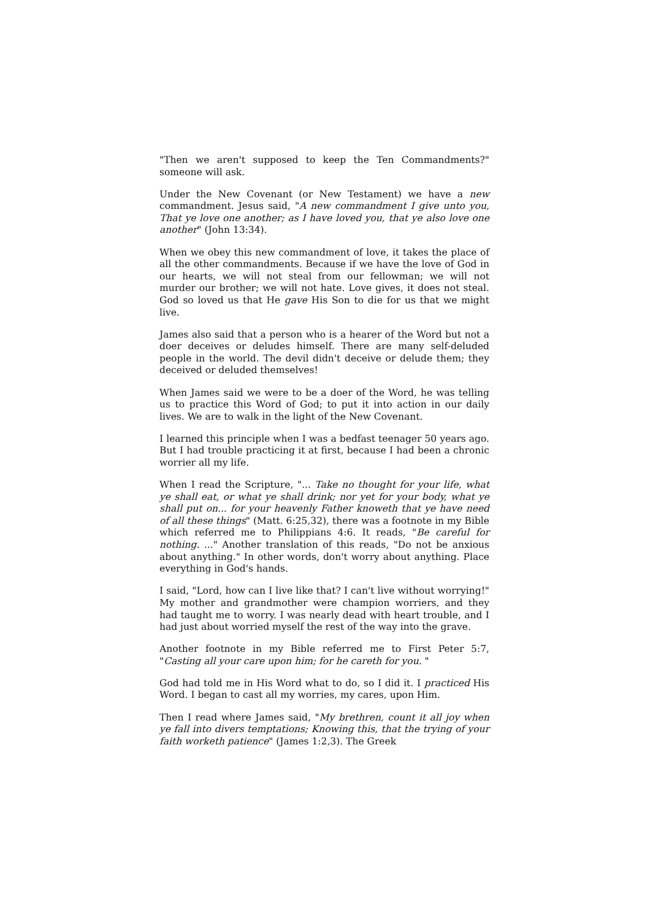"Then we aren't supposed to keep the Ten Commandments?" someone will ask.
Under the New Covenant (or New Testament) we have a new commandment. Jesus said, "A new commandment I give unto you, That ye love one another; as I have loved you, that ye also love one another" (John 13:34).
When we obey this new commandment of love, it takes the place of all the other commandments. Because if we have the love of God in our hearts, we will not steal from our fellowman; we will not murder our brother; we will not hate. Love gives, it does not steal. God so loved us that He gave His Son to die for us that we might live.
James also said that a person who is a hearer of the Word but not a doer deceives or deludes himself. There are many self-deluded people in the world. The devil didn't deceive or delude them; they deceived or deluded themselves!
When James said we were to be a doer of the Word, he was telling us to practice this Word of God; to put it into action in our daily lives. We are to walk in the light of the New Covenant.
I learned this principle when I was a bedfast teenager 50 years ago. But I had trouble practicing it at first, because I had been a chronic worrier all my life.
When I read the Scripture, "... Take no thought for your life, what ye shall eat, or what ye shall drink; nor yet for your body, what ye shall put on... for your heavenly Father knoweth that ye have need of all these things" (Matt. 6:25,32), there was a footnote in my Bible which referred me to Philippians 4:6. It reads, "Be careful for nothing. ..." Another translation of this reads, "Do not be anxious about anything." In other words, don't worry about anything. Place everything in God's hands.
I said, "Lord, how can I live like that? I can't live without worrying!" My mother and grandmother were champion worriers, and they had taught me to worry. I was nearly dead with heart trouble, and I had just about worried myself the rest of the way into the grave.
Another footnote in my Bible referred me to First Peter 5:7, "Casting all your care upon him; for he careth for you. "
God had told me in His Word what to do, so I did it. I practiced His Word. I began to cast all my worries, my cares, upon Him.
Then I read where James said, "My brethren, count it all joy when ye fall into divers temptations; Knowing this, that the trying of your faith worketh patience" (James 1:2,3). The Greek